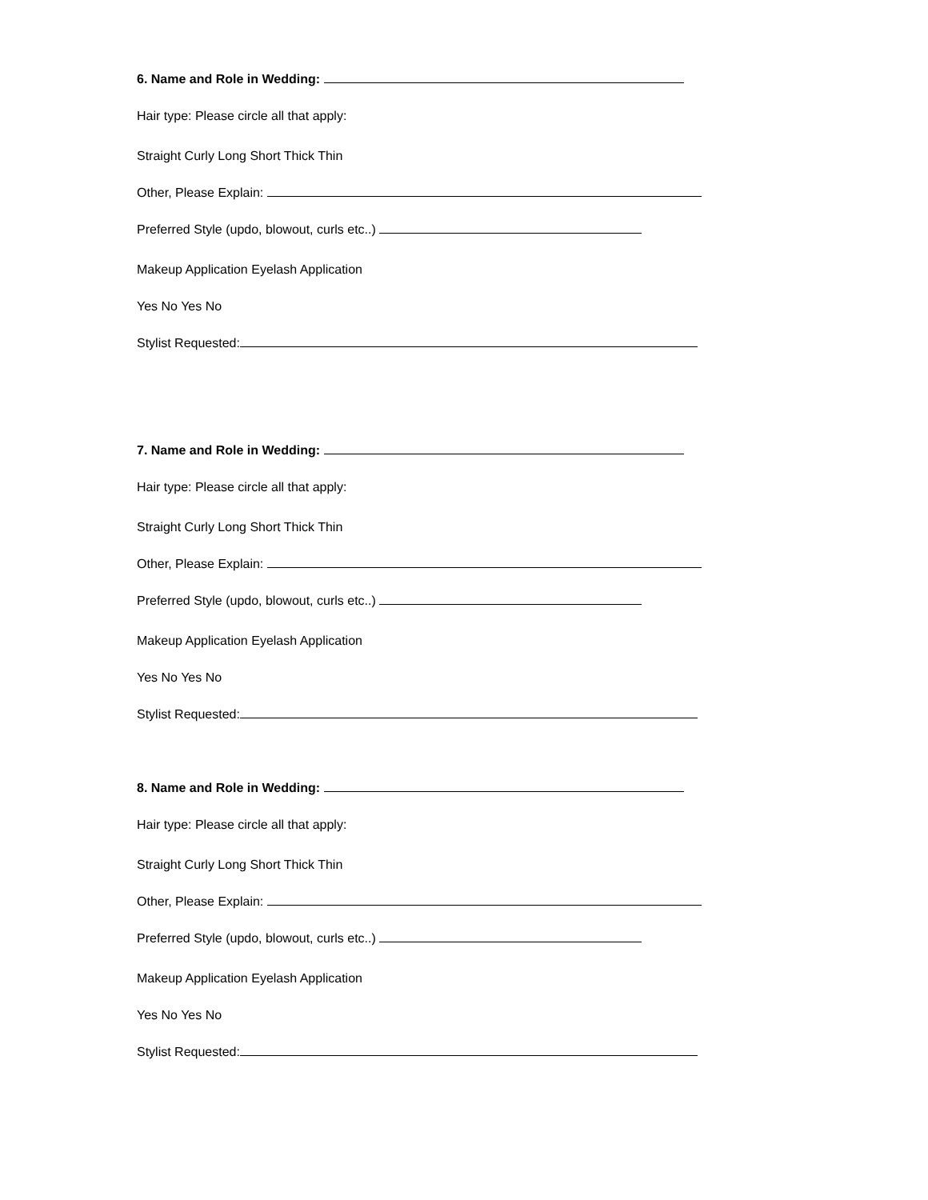6. Name and Role in Wedding:
Hair type: Please circle all that apply:
Straight Curly Long Short Thick Thin
Other, Please Explain:
Preferred Style (updo, blowout, curls etc..)
Makeup Application Eyelash Application
Yes No Yes No
Stylist Requested:
7. Name and Role in Wedding:
Hair type: Please circle all that apply:
Straight Curly Long Short Thick Thin
Other, Please Explain:
Preferred Style (updo, blowout, curls etc..)
Makeup Application Eyelash Application
Yes No Yes No
Stylist Requested:
8. Name and Role in Wedding:
Hair type: Please circle all that apply:
Straight Curly Long Short Thick Thin
Other, Please Explain:
Preferred Style (updo, blowout, curls etc..)
Makeup Application Eyelash Application
Yes No Yes No
Stylist Requested: